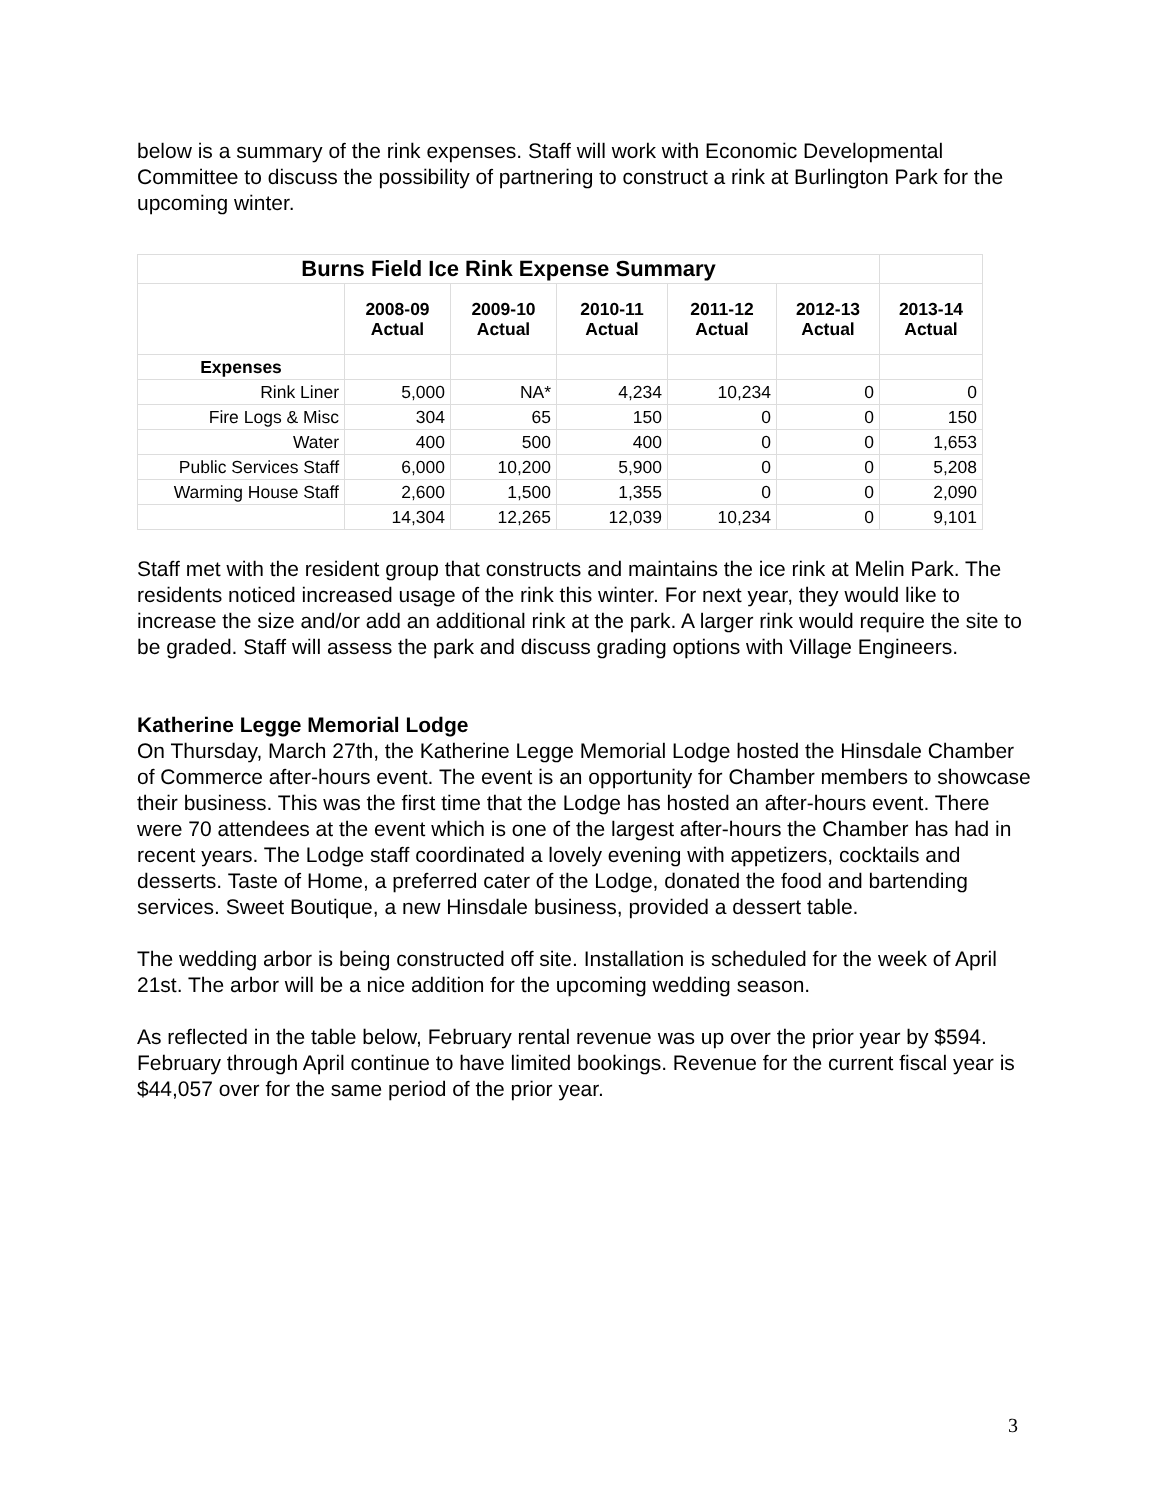below is a summary of the rink expenses. Staff will work with Economic Developmental Committee to discuss the possibility of partnering to construct a rink at Burlington Park for the upcoming winter.
| Burns Field Ice Rink Expense Summary | | | | | | |
| | 2008-09 Actual | 2009-10 Actual | 2010-11 Actual | 2011-12 Actual | 2012-13 Actual | 2013-14 Actual |
| Expenses | | | | | | |
| Rink Liner | 5,000 | NA* | 4,234 | 10,234 | 0 | 0 |
| Fire Logs & Misc | 304 | 65 | 150 | 0 | 0 | 150 |
| Water | 400 | 500 | 400 | 0 | 0 | 1,653 |
| Public Services Staff | 6,000 | 10,200 | 5,900 | 0 | 0 | 5,208 |
| Warming House Staff | 2,600 | 1,500 | 1,355 | 0 | 0 | 2,090 |
| | 14,304 | 12,265 | 12,039 | 10,234 | 0 | 9,101 |
Staff met with the resident group that constructs and maintains the ice rink at Melin Park. The residents noticed increased usage of the rink this winter. For next year, they would like to increase the size and/or add an additional rink at the park. A larger rink would require the site to be graded. Staff will assess the park and discuss grading options with Village Engineers.
Katherine Legge Memorial Lodge
On Thursday, March 27th, the Katherine Legge Memorial Lodge hosted the Hinsdale Chamber of Commerce after-hours event. The event is an opportunity for Chamber members to showcase their business. This was the first time that the Lodge has hosted an after-hours event. There were 70 attendees at the event which is one of the largest after-hours the Chamber has had in recent years. The Lodge staff coordinated a lovely evening with appetizers, cocktails and desserts. Taste of Home, a preferred cater of the Lodge, donated the food and bartending services. Sweet Boutique, a new Hinsdale business, provided a dessert table.
The wedding arbor is being constructed off site. Installation is scheduled for the week of April 21st. The arbor will be a nice addition for the upcoming wedding season.
As reflected in the table below, February rental revenue was up over the prior year by $594. February through April continue to have limited bookings. Revenue for the current fiscal year is $44,057 over for the same period of the prior year.
3